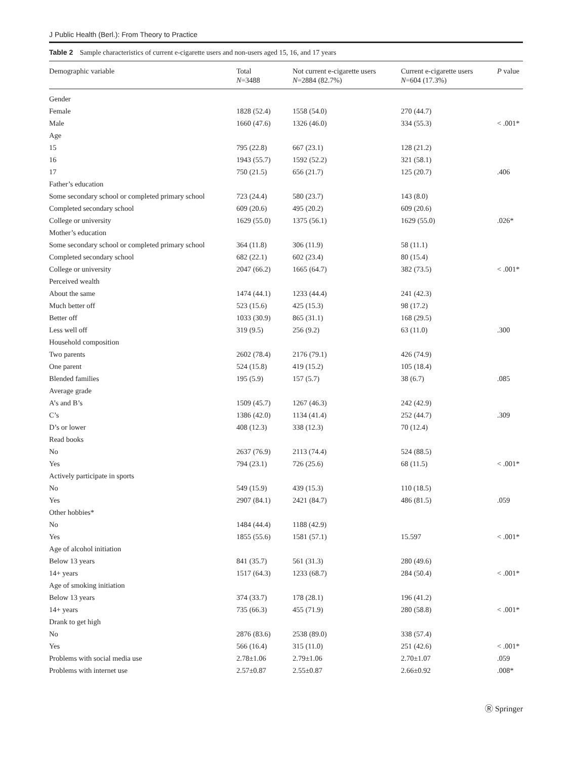J Public Health (Berl.): From Theory to Practice
Table 2 Sample characteristics of current e-cigarette users and non-users aged 15, 16, and 17 years
| Demographic variable | Total N =3488 | Not current e-cigarette users N =2884 (82.7%) | Current e-cigarette users N =604 (17.3%) | P value |
| --- | --- | --- | --- | --- |
| Gender | | | | |
| Female | 1828 (52.4) | 1558 (54.0) | 270 (44.7) | |
| Male | 1660 (47.6) | 1326 (46.0) | 334 (55.3) | < .001* |
| Age | | | | |
| 15 | 795 (22.8) | 667 (23.1) | 128 (21.2) | |
| 16 | 1943 (55.7) | 1592 (52.2) | 321 (58.1) | |
| 17 | 750 (21.5) | 656 (21.7) | 125 (20.7) | .406 |
| Father’s education | | | | |
| Some secondary school or completed primary school | 723 (24.4) | 580 (23.7) | 143 (8.0) | |
| Completed secondary school | 609 (20.6) | 495 (20.2) | 609 (20.6) | |
| College or university | 1629 (55.0) | 1375 (56.1) | 1629 (55.0) | .026* |
| Mother’s education | | | | |
| Some secondary school or completed primary school | 364 (11.8) | 306 (11.9) | 58 (11.1) | |
| Completed secondary school | 682 (22.1) | 602 (23.4) | 80 (15.4) | |
| College or university | 2047 (66.2) | 1665 (64.7) | 382 (73.5) | < .001* |
| Perceived wealth | | | | |
| About the same | 1474 (44.1) | 1233 (44.4) | 241 (42.3) | |
| Much better off | 523 (15.6) | 425 (15.3) | 98 (17.2) | |
| Better off | 1033 (30.9) | 865 (31.1) | 168 (29.5) | |
| Less well off | 319 (9.5) | 256 (9.2) | 63 (11.0) | .300 |
| Household composition | | | | |
| Two parents | 2602 (78.4) | 2176 (79.1) | 426 (74.9) | |
| One parent | 524 (15.8) | 419 (15.2) | 105 (18.4) | |
| Blended families | 195 (5.9) | 157 (5.7) | 38 (6.7) | .085 |
| Average grade | | | | |
| A’s and B’s | 1509 (45.7) | 1267 (46.3) | 242 (42.9) | |
| C’s | 1386 (42.0) | 1134 (41.4) | 252 (44.7) | .309 |
| D’s or lower | 408 (12.3) | 338 (12.3) | 70 (12.4) | |
| Read books | | | | |
| No | 2637 (76.9) | 2113 (74.4) | 524 (88.5) | |
| Yes | 794 (23.1) | 726 (25.6) | 68 (11.5) | < .001* |
| Actively participate in sports | | | | |
| No | 549 (15.9) | 439 (15.3) | 110 (18.5) | |
| Yes | 2907 (84.1) | 2421 (84.7) | 486 (81.5) | .059 |
| Other hobbies* | | | | |
| No | 1484 (44.4) | 1188 (42.9) | | |
| Yes | 1855 (55.6) | 1581 (57.1) | 15.597 | < .001* |
| Age of alcohol initiation | | | | |
| Below 13 years | 841 (35.7) | 561 (31.3) | 280 (49.6) | |
| 14+ years | 1517 (64.3) | 1233 (68.7) | 284 (50.4) | < .001* |
| Age of smoking initiation | | | | |
| Below 13 years | 374 (33.7) | 178 (28.1) | 196 (41.2) | |
| 14+ years | 735 (66.3) | 455 (71.9) | 280 (58.8) | < .001* |
| Drank to get high | | | | |
| No | 2876 (83.6) | 2538 (89.0) | 338 (57.4) | |
| Yes | 566 (16.4) | 315 (11.0) | 251 (42.6) | < .001* |
| Problems with social media use | 2.78±1.06 | 2.79±1.06 | 2.70±1.07 | .059 |
| Problems with internet use | 2.57±0.87 | 2.55±0.87 | 2.66±0.92 | .008* |
Ⓡ Springer